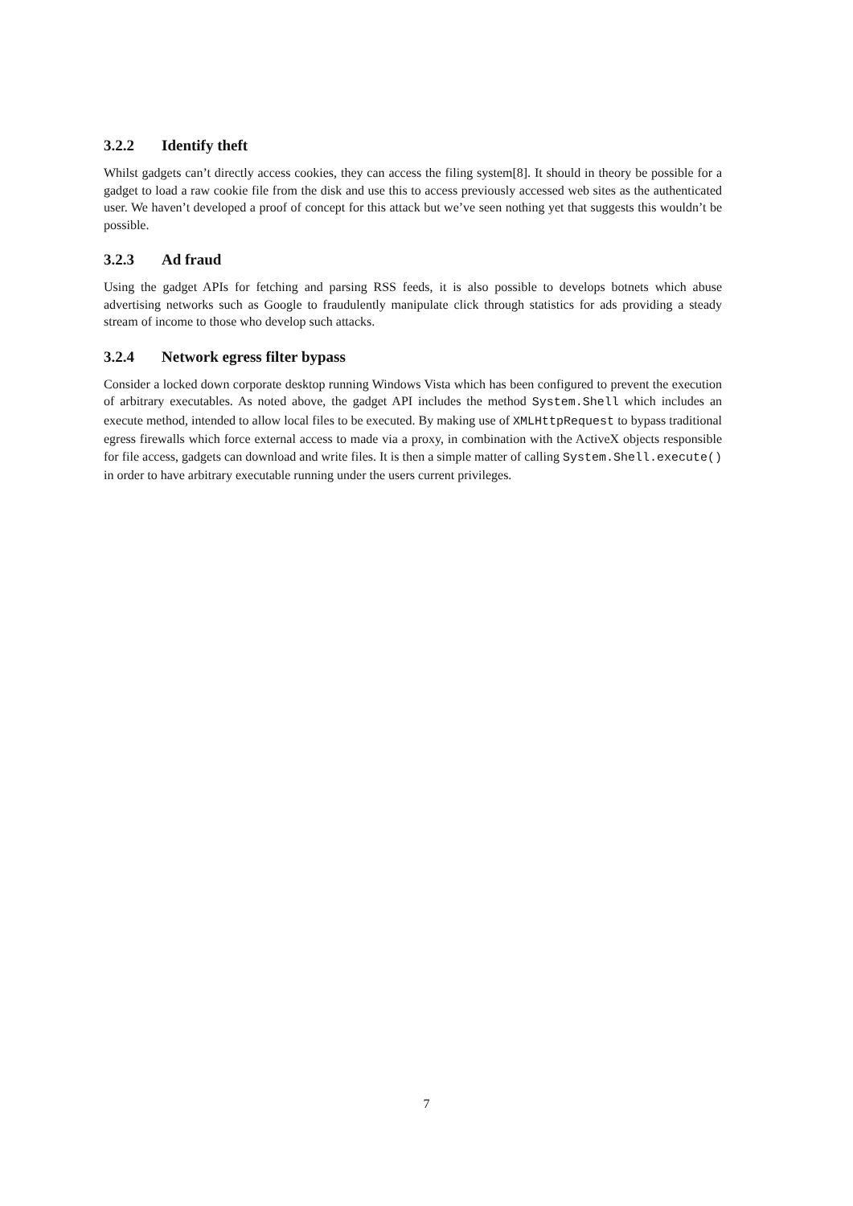3.2.2 Identify theft
Whilst gadgets can’t directly access cookies, they can access the filing system[8]. It should in theory be possible for a gadget to load a raw cookie file from the disk and use this to access previously accessed web sites as the authenticated user. We haven’t developed a proof of concept for this attack but we’ve seen nothing yet that suggests this wouldn’t be possible.
3.2.3 Ad fraud
Using the gadget APIs for fetching and parsing RSS feeds, it is also possible to develops botnets which abuse advertising networks such as Google to fraudulently manipulate click through statistics for ads providing a steady stream of income to those who develop such attacks.
3.2.4 Network egress filter bypass
Consider a locked down corporate desktop running Windows Vista which has been configured to prevent the execution of arbitrary executables. As noted above, the gadget API includes the method System.Shell which includes an execute method, intended to allow local files to be executed. By making use of XMLHttpRequest to bypass traditional egress firewalls which force external access to made via a proxy, in combination with the ActiveX objects responsible for file access, gadgets can download and write files. It is then a simple matter of calling System.Shell.execute() in order to have arbitrary executable running under the users current privileges.
7